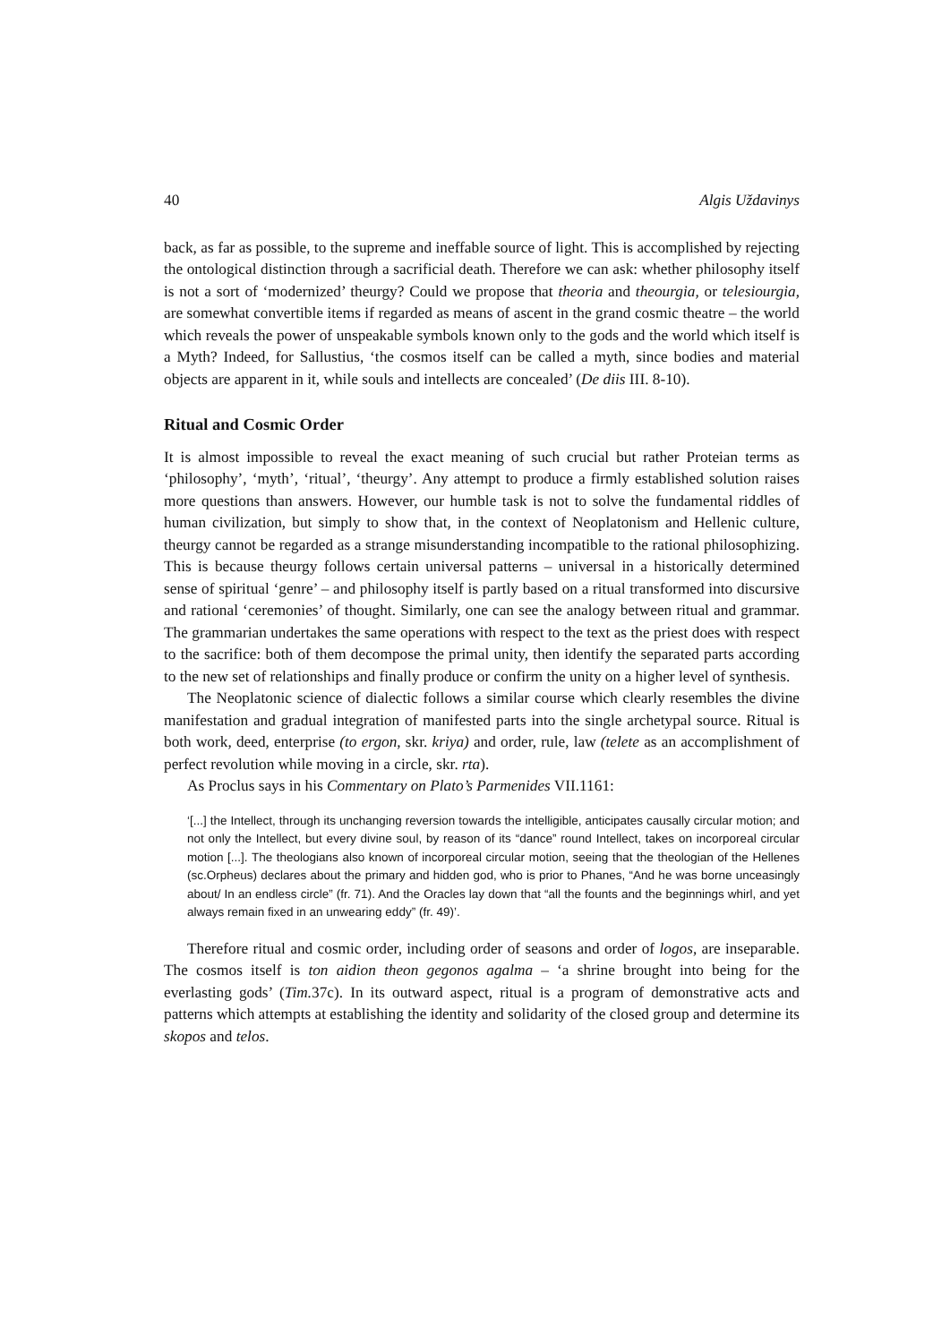40 Algis Uždavinys
back, as far as possible, to the supreme and ineffable source of light. This is accomplished by rejecting the ontological distinction through a sacrificial death. Therefore we can ask: whether philosophy itself is not a sort of ‘modernized’ theurgy? Could we propose that theoria and theourgia, or telesiourgia, are somewhat convertible items if regarded as means of ascent in the grand cosmic theatre – the world which reveals the power of unspeakable symbols known only to the gods and the world which itself is a Myth? Indeed, for Sallustius, ‘the cosmos itself can be called a myth, since bodies and material objects are apparent in it, while souls and intellects are concealed’ (De diis III. 8-10).
Ritual and Cosmic Order
It is almost impossible to reveal the exact meaning of such crucial but rather Proteian terms as ‘philosophy’, ‘myth’, ‘ritual’, ‘theurgy’. Any attempt to produce a firmly established solution raises more questions than answers. However, our humble task is not to solve the fundamental riddles of human civilization, but simply to show that, in the context of Neoplatonism and Hellenic culture, theurgy cannot be regarded as a strange misunderstanding incompatible to the rational philosophizing. This is because theurgy follows certain universal patterns – universal in a historically determined sense of spiritual ‘genre’ – and philosophy itself is partly based on a ritual transformed into discursive and rational ‘ceremonies’ of thought. Similarly, one can see the analogy between ritual and grammar. The grammarian undertakes the same operations with respect to the text as the priest does with respect to the sacrifice: both of them decompose the primal unity, then identify the separated parts according to the new set of relationships and finally produce or confirm the unity on a higher level of synthesis.
The Neoplatonic science of dialectic follows a similar course which clearly resembles the divine manifestation and gradual integration of manifested parts into the single archetypal source. Ritual is both work, deed, enterprise (to ergon, skr. kriya) and order, rule, law (telete as an accomplishment of perfect revolution while moving in a circle, skr. rta).
As Proclus says in his Commentary on Plato’s Parmenides VII.1161:
‘[...] the Intellect, through its unchanging reversion towards the intelligible, anticipates causally circular motion; and not only the Intellect, but every divine soul, by reason of its “dance” round Intellect, takes on incorporeal circular motion [...]. The theologians also known of incorporeal circular motion, seeing that the theologian of the Hellenes (sc.Orpheus) declares about the primary and hidden god, who is prior to Phanes, “And he was borne unceasingly about/ In an endless circle” (fr. 71). And the Oracles lay down that “all the founts and the beginnings whirl, and yet always remain fixed in an unwearing eddy” (fr. 49)’.
Therefore ritual and cosmic order, including order of seasons and order of logos, are inseparable. The cosmos itself is ton aidion theon gegonos agalma – ‘a shrine brought into being for the everlasting gods’ (Tim. 37c). In its outward aspect, ritual is a program of demonstrative acts and patterns which attempts at establishing the identity and solidarity of the closed group and determine its skopos and telos.